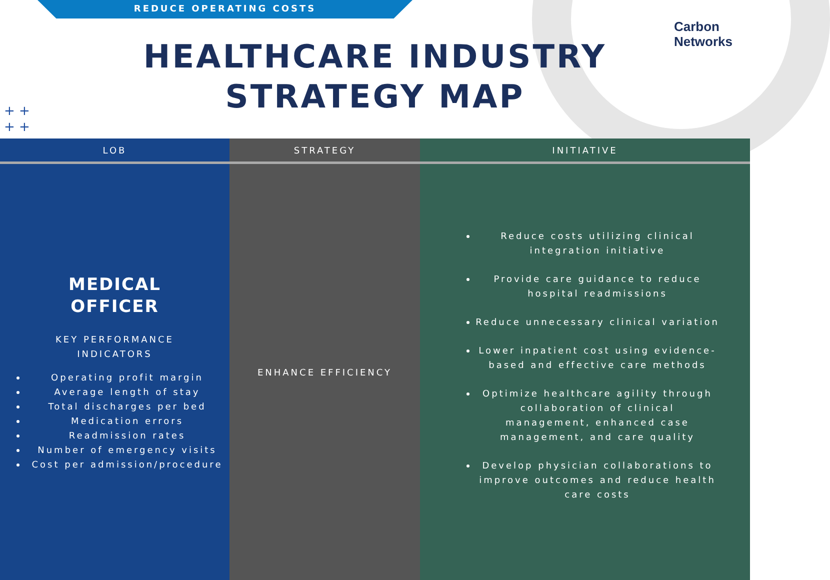REDUCE OPERATING COSTS
Carbon
Networks
HEALTHCARE INDUSTRY
STRATEGY MAP
+ +
+ +
| LOB | STRATEGY | INITIATIVE |
| --- | --- | --- |
| MEDICAL OFFICER KEY PERFORMANCE INDICATORS Operating profit margin Average length of stay Total discharges per bed Medication errors Readmission rates Number of emergency visits Cost per admission/procedure | ENHANCE EFFICIENCY | Reduce costs utilizing clinical integration initiative Provide care guidance to reduce hospital readmissions Reduce unnecessary clinical variation Lower inpatient cost using evidence-based and effective care methods Optimize healthcare agility through collaboration of clinical management, enhanced case management, and care quality Develop physician collaborations to improve outcomes and reduce health care costs |